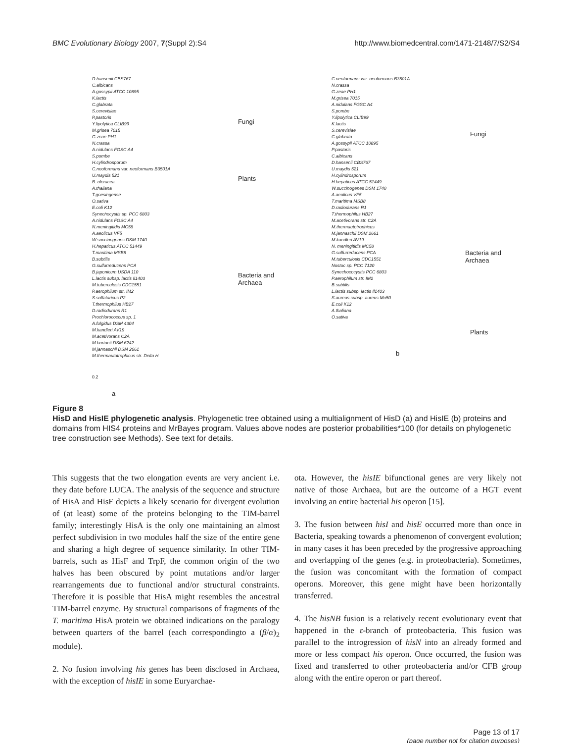BMC Evolutionary Biology 2007, 7(Suppl 2):S4 http://www.biomedcentral.com/1471-2148/7/S2/S4
D.hansenii CBS767
C.albicans
A.gossypii ATCC 10895
K.lactis
C.glabrata
S.cerevisiae
P.pastoris
Y.lipolytica CLIB99
M.grisea 7015
G.zeae PH1
N.crassa
A.nidulans FGSC A4
S.pombe
H.cylindrosporum
C.neoformans var. neoformans B3501A
U.maydis 521
B. oleracea
A.thaliana
T.goesingense
O.sativa
E.coli K12
Synechocystis sp. PCC 6803
A.nidulans FGSC A4
N.meningitidis MC58
A.aeolicus VF5
W.succinogenes DSM 1740
H.hepaticus ATCC 51449
T.maritima MSB8
B.subtilis
G.sulfurreducens PCA
B.japonicum USDA 110
L.lactis subsp. lactis Il1403
M.tuberculosis CDC1551
P.aerophilum str. IM2
S.solfataricus P2
T.thermophilus HB27
D.radiodurans R1
Prochlorococcus sp. 1
A.fulgidus DSM 4304
M.kandleri AV19
M.acetivorans C2A
M.burtonii DSM 6242
M.jannaschii DSM 2661
M.thermautotrophicus str. Delta H
0.2
a
Fungi
Plants
Bacteria and
Archaea
C.neoformans var. neoformans B3501A
N.crassa
G.zeae PH1
M.grisea 7015
A.nidulans FGSC A4
S.pombe
Y.lipolytica CLIB99
K.lactis
S.cerevisiae
C.glabrata
A.gossypii ATCC 10895
P.pastoris
C.albicans
D.hansenii CBS767
U.maydis 521
H.cylindrosporum
H.hepaticus ATCC 51449
W.succinogenes DSM 1740
A.aeolicus VF5
T.maritima MSB8
D.radiodurans R1
T.thermophilus HB27
M.acetivorans str. C2A
M.thermautotrophicus
M.jannaschii DSM 2661
M.kandleri AV19
N. meningitidis MC58
G.sulfurreducens PCA
M.tuberculosis CDC1551
Nostoc sp. PCC 7120
Synechococystis PCC 6803
P.aerophilum str. IM2
B.subtilis
L.lactis subsp. lactis Il1403
S.aureus subsp. aureus Mu50
E.coli K12
A.thaliana
O.sativa
b
Fungi
Bacteria and
Archaea
Plants
Figure 8
HisD and HisIE phylogenetic analysis. Phylogenetic tree obtained using a multialignment of HisD (a) and HisIE (b) proteins and domains from HIS4 proteins and MrBayes program. Values above nodes are posterior probabilities*100 (for details on phylogenetic tree construction see Methods). See text for details.
This suggests that the two elongation events are very ancient i.e. they date before LUCA. The analysis of the sequence and structure of HisA and HisF depicts a likely scenario for divergent evolution of (at least) some of the proteins belonging to the TIM-barrel family; interestingly HisA is the only one maintaining an almost perfect subdivision in two modules half the size of the entire gene and sharing a high degree of sequence similarity. In other TIM-barrels, such as HisF and TrpF, the common origin of the two halves has been obscured by point mutations and/or larger rearrangements due to functional and/or structural constraints. Therefore it is possible that HisA might resembles the ancestral TIM-barrel enzyme. By structural comparisons of fragments of the T. maritima HisA protein we obtained indications on the paralogy between quarters of the barrel (each correspondingto a (β/α)<sub>2</sub> module).
2. No fusion involving his genes has been disclosed in Archaea, with the exception of hisIE in some Euryarchae-
ota. However, the hisIE bifunctional genes are very likely not native of those Archaea, but are the outcome of a HGT event involving an entire bacterial his operon [15].
3. The fusion between hisI and hisE occurred more than once in Bacteria, speaking towards a phenomenon of convergent evolution; in many cases it has been preceded by the progressive approaching and overlapping of the genes (e.g. in proteobacteria). Sometimes, the fusion was concomitant with the formation of compact operons. Moreover, this gene might have been horizontally transferred.
4. The hisNB fusion is a relatively recent evolutionary event that happened in the ε-branch of proteobacteria. This fusion was parallel to the introgression of hisN into an already formed and more or less compact his operon. Once occurred, the fusion was fixed and transferred to other proteobacteria and/or CFB group along with the entire operon or part thereof.
Page 13 of 17
(page number not for citation purposes)